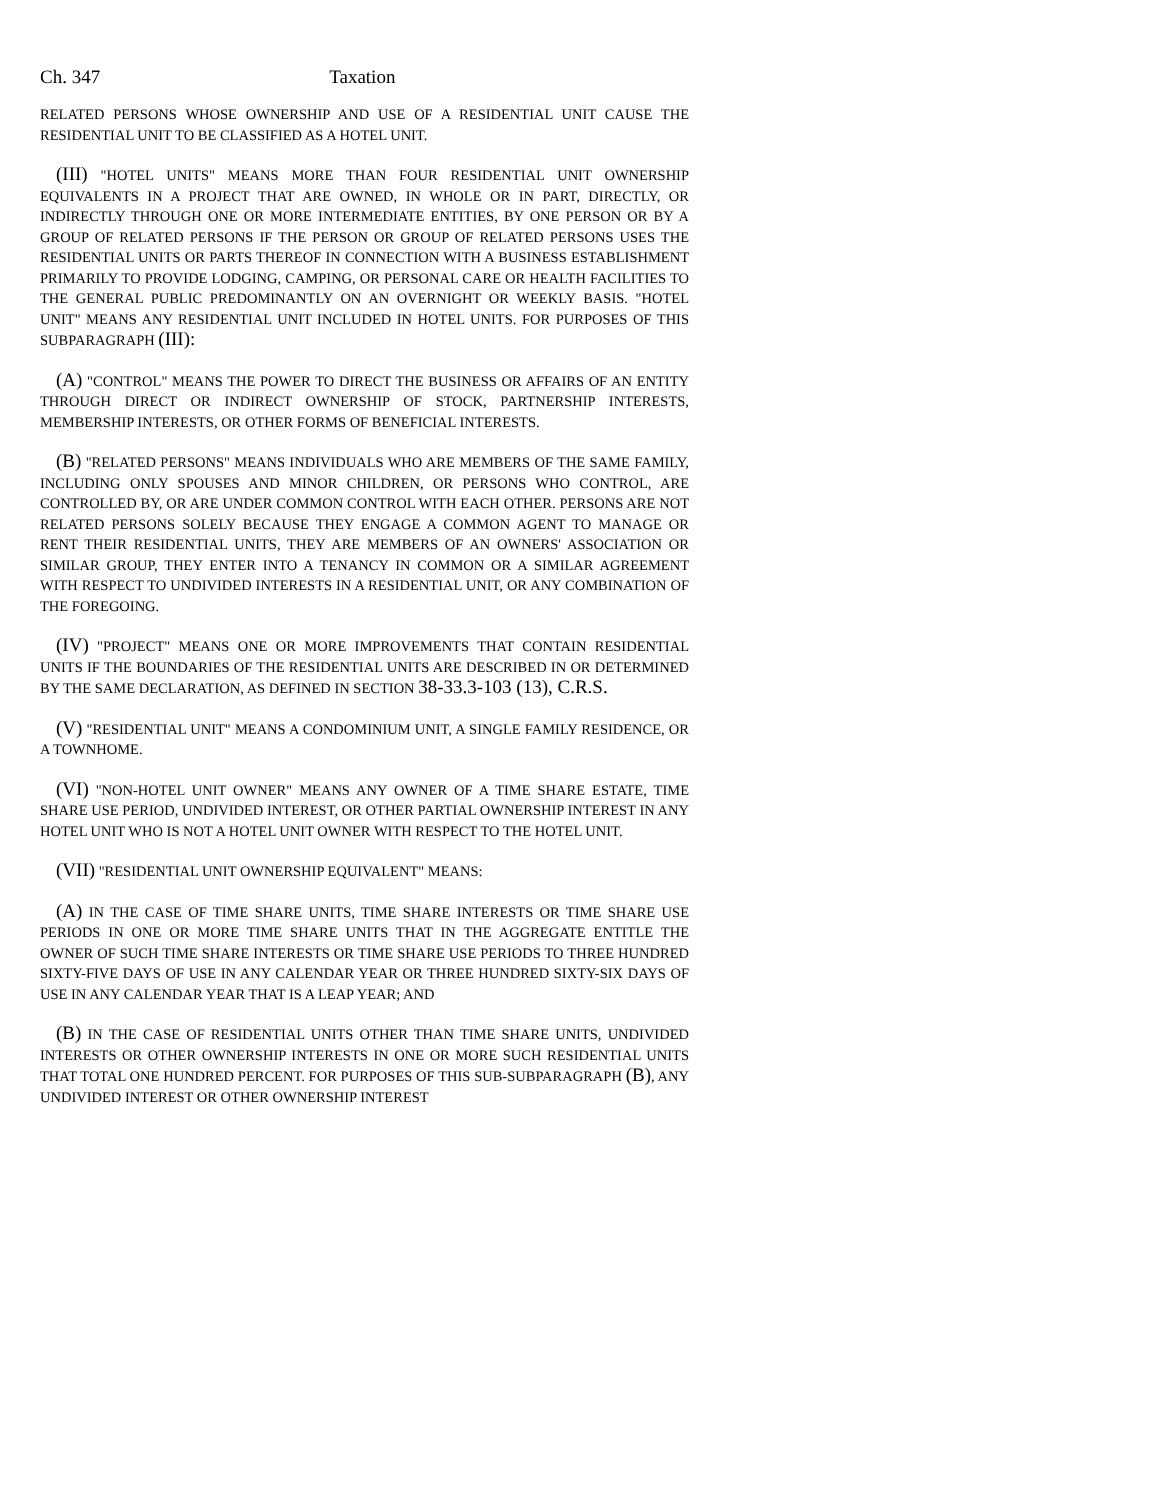Ch. 347 Taxation
RELATED PERSONS WHOSE OWNERSHIP AND USE OF A RESIDENTIAL UNIT CAUSE THE RESIDENTIAL UNIT TO BE CLASSIFIED AS A HOTEL UNIT.
(III) "HOTEL UNITS" MEANS MORE THAN FOUR RESIDENTIAL UNIT OWNERSHIP EQUIVALENTS IN A PROJECT THAT ARE OWNED, IN WHOLE OR IN PART, DIRECTLY, OR INDIRECTLY THROUGH ONE OR MORE INTERMEDIATE ENTITIES, BY ONE PERSON OR BY A GROUP OF RELATED PERSONS IF THE PERSON OR GROUP OF RELATED PERSONS USES THE RESIDENTIAL UNITS OR PARTS THEREOF IN CONNECTION WITH A BUSINESS ESTABLISHMENT PRIMARILY TO PROVIDE LODGING, CAMPING, OR PERSONAL CARE OR HEALTH FACILITIES TO THE GENERAL PUBLIC PREDOMINANTLY ON AN OVERNIGHT OR WEEKLY BASIS. "HOTEL UNIT" MEANS ANY RESIDENTIAL UNIT INCLUDED IN HOTEL UNITS. FOR PURPOSES OF THIS SUBPARAGRAPH (III):
(A) "CONTROL" MEANS THE POWER TO DIRECT THE BUSINESS OR AFFAIRS OF AN ENTITY THROUGH DIRECT OR INDIRECT OWNERSHIP OF STOCK, PARTNERSHIP INTERESTS, MEMBERSHIP INTERESTS, OR OTHER FORMS OF BENEFICIAL INTERESTS.
(B) "RELATED PERSONS" MEANS INDIVIDUALS WHO ARE MEMBERS OF THE SAME FAMILY, INCLUDING ONLY SPOUSES AND MINOR CHILDREN, OR PERSONS WHO CONTROL, ARE CONTROLLED BY, OR ARE UNDER COMMON CONTROL WITH EACH OTHER. PERSONS ARE NOT RELATED PERSONS SOLELY BECAUSE THEY ENGAGE A COMMON AGENT TO MANAGE OR RENT THEIR RESIDENTIAL UNITS, THEY ARE MEMBERS OF AN OWNERS' ASSOCIATION OR SIMILAR GROUP, THEY ENTER INTO A TENANCY IN COMMON OR A SIMILAR AGREEMENT WITH RESPECT TO UNDIVIDED INTERESTS IN A RESIDENTIAL UNIT, OR ANY COMBINATION OF THE FOREGOING.
(IV) "PROJECT" MEANS ONE OR MORE IMPROVEMENTS THAT CONTAIN RESIDENTIAL UNITS IF THE BOUNDARIES OF THE RESIDENTIAL UNITS ARE DESCRIBED IN OR DETERMINED BY THE SAME DECLARATION, AS DEFINED IN SECTION 38-33.3-103 (13), C.R.S.
(V) "RESIDENTIAL UNIT" MEANS A CONDOMINIUM UNIT, A SINGLE FAMILY RESIDENCE, OR A TOWNHOME.
(VI) "NON-HOTEL UNIT OWNER" MEANS ANY OWNER OF A TIME SHARE ESTATE, TIME SHARE USE PERIOD, UNDIVIDED INTEREST, OR OTHER PARTIAL OWNERSHIP INTEREST IN ANY HOTEL UNIT WHO IS NOT A HOTEL UNIT OWNER WITH RESPECT TO THE HOTEL UNIT.
(VII) "RESIDENTIAL UNIT OWNERSHIP EQUIVALENT" MEANS:
(A) IN THE CASE OF TIME SHARE UNITS, TIME SHARE INTERESTS OR TIME SHARE USE PERIODS IN ONE OR MORE TIME SHARE UNITS THAT IN THE AGGREGATE ENTITLE THE OWNER OF SUCH TIME SHARE INTERESTS OR TIME SHARE USE PERIODS TO THREE HUNDRED SIXTY-FIVE DAYS OF USE IN ANY CALENDAR YEAR OR THREE HUNDRED SIXTY-SIX DAYS OF USE IN ANY CALENDAR YEAR THAT IS A LEAP YEAR; AND
(B) IN THE CASE OF RESIDENTIAL UNITS OTHER THAN TIME SHARE UNITS, UNDIVIDED INTERESTS OR OTHER OWNERSHIP INTERESTS IN ONE OR MORE SUCH RESIDENTIAL UNITS THAT TOTAL ONE HUNDRED PERCENT. FOR PURPOSES OF THIS SUB-SUBPARAGRAPH (B), ANY UNDIVIDED INTEREST OR OTHER OWNERSHIP INTEREST